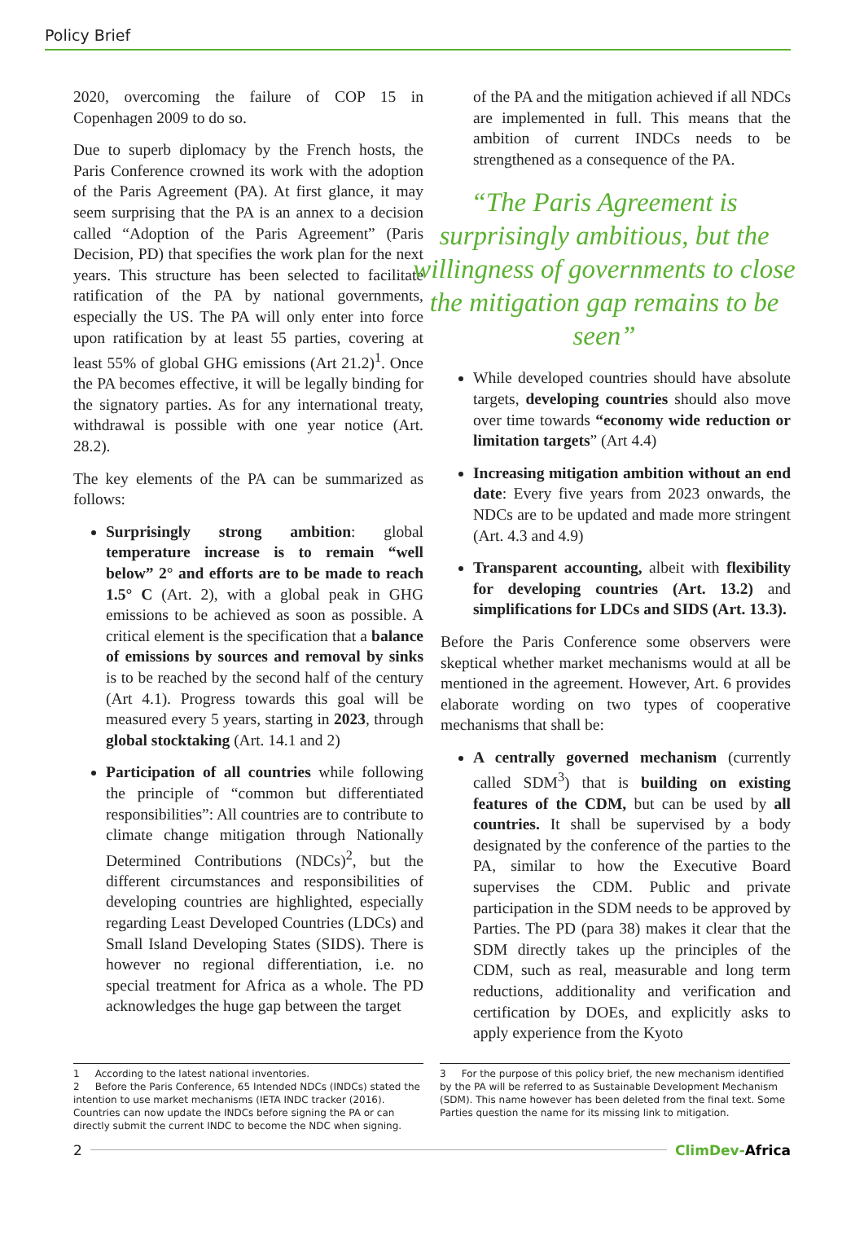Policy Brief
2020, overcoming the failure of COP 15 in Copenhagen 2009 to do so.
Due to superb diplomacy by the French hosts, the Paris Conference crowned its work with the adoption of the Paris Agreement (PA). At first glance, it may seem surprising that the PA is an annex to a decision called “Adoption of the Paris Agreement” (Paris Decision, PD) that specifies the work plan for the next years. This structure has been selected to facilitate ratification of the PA by national governments, especially the US. The PA will only enter into force upon ratification by at least 55 parties, covering at least 55% of global GHG emissions (Art 21.2)<sup>1</sup>. Once the PA becomes effective, it will be legally binding for the signatory parties. As for any international treaty, withdrawal is possible with one year notice (Art. 28.2).
The key elements of the PA can be summarized as follows:
Surprisingly strong ambition: global temperature increase is to remain “well below” 2° and efforts are to be made to reach 1.5° C (Art. 2), with a global peak in GHG emissions to be achieved as soon as possible. A critical element is the specification that a balance of emissions by sources and removal by sinks is to be reached by the second half of the century (Art 4.1). Progress towards this goal will be measured every 5 years, starting in 2023, through global stocktaking (Art. 14.1 and 2)
Participation of all countries while following the principle of “common but differentiated responsibilities”: All countries are to contribute to climate change mitigation through Nationally Determined Contributions (NDCs)<sup>2</sup>, but the different circumstances and responsibilities of developing countries are highlighted, especially regarding Least Developed Countries (LDCs) and Small Island Developing States (SIDS). There is however no regional differentiation, i.e. no special treatment for Africa as a whole. The PD acknowledges the huge gap between the target
of the PA and the mitigation achieved if all NDCs are implemented in full. This means that the ambition of current INDCs needs to be strengthened as a consequence of the PA.
“The Paris Agreement is surprisingly ambitious, but the willingness of governments to close the mitigation gap remains to be seen”
While developed countries should have absolute targets, developing countries should also move over time towards “economy wide reduction or limitation targets” (Art 4.4)
Increasing mitigation ambition without an end date: Every five years from 2023 onwards, the NDCs are to be updated and made more stringent (Art. 4.3 and 4.9)
Transparent accounting, albeit with flexibility for developing countries (Art. 13.2) and simplifications for LDCs and SIDS (Art. 13.3).
Before the Paris Conference some observers were skeptical whether market mechanisms would at all be mentioned in the agreement. However, Art. 6 provides elaborate wording on two types of cooperative mechanisms that shall be:
A centrally governed mechanism (currently called SDM<sup>3</sup>) that is building on existing features of the CDM, but can be used by all countries. It shall be supervised by a body designated by the conference of the parties to the PA, similar to how the Executive Board supervises the CDM. Public and private participation in the SDM needs to be approved by Parties. The PD (para 38) makes it clear that the SDM directly takes up the principles of the CDM, such as real, measurable and long term reductions, additionality and verification and certification by DOEs, and explicitly asks to apply experience from the Kyoto
1 According to the latest national inventories.
2 Before the Paris Conference, 65 Intended NDCs (INDCs) stated the intention to use market mechanisms (IETA INDC tracker (2016). Countries can now update the INDCs before signing the PA or can directly submit the current INDC to become the NDC when signing.
3 For the purpose of this policy brief, the new mechanism identified by the PA will be referred to as Sustainable Development Mechanism (SDM). This name however has been deleted from the final text. Some Parties question the name for its missing link to mitigation.
2 ClimDev-Africa